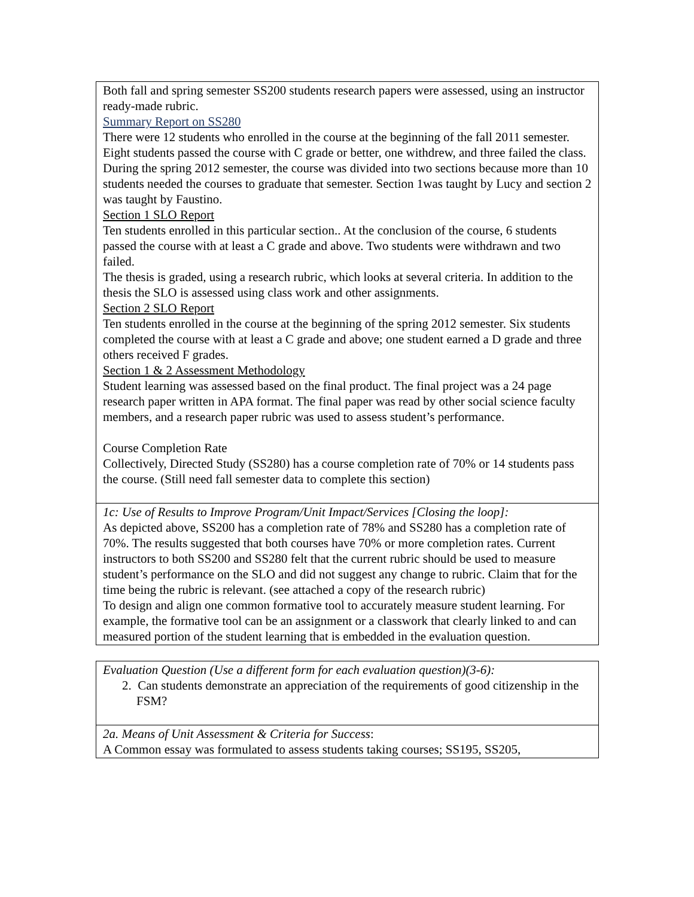| Both fall and spring semester SS200 students research papers were assessed, using an instructor ready-made rubric. Summary Report on SS280 There were 12 students who enrolled in the course at the beginning of the fall 2011 semester. Eight students passed the course with C grade or better, one withdrew, and three failed the class. During the spring 2012 semester, the course was divided into two sections because more than 10 students needed the courses to graduate that semester. Section 1was taught by Lucy and section 2 was taught by Faustino. Section 1 SLO Report Ten students enrolled in this particular section.. At the conclusion of the course, 6 students passed the course with at least a C grade and above. Two students were withdrawn and two failed. The thesis is graded, using a research rubric, which looks at several criteria. In addition to the thesis the SLO is assessed using class work and other assignments. Section 2 SLO Report Ten students enrolled in the course at the beginning of the spring 2012 semester. Six students completed the course with at least a C grade and above; one student earned a D grade and three others received F grades. Section 1 & 2 Assessment Methodology Student learning was assessed based on the final product. The final project was a 24 page research paper written in APA format. The final paper was read by other social science faculty members, and a research paper rubric was used to assess student’s performance. Course Completion Rate Collectively, Directed Study (SS280) has a course completion rate of 70% or 14 students pass the course. (Still need fall semester data to complete this section) |
| 1c: Use of Results to Improve Program/Unit Impact/Services [Closing the loop]: As depicted above, SS200 has a completion rate of 78% and SS280 has a completion rate of 70%. The results suggested that both courses have 70% or more completion rates. Current instructors to both SS200 and SS280 felt that the current rubric should be used to measure student’s performance on the SLO and did not suggest any change to rubric. Claim that for the time being the rubric is relevant. (see attached a copy of the research rubric) To design and align one common formative tool to accurately measure student learning. For example, the formative tool can be an assignment or a classwork that clearly linked to and can measured portion of the student learning that is embedded in the evaluation question. |
| Evaluation Question (Use a different form for each evaluation question)(3-6): 2. Can students demonstrate an appreciation of the requirements of good citizenship in the FSM? |
| 2a. Means of Unit Assessment & Criteria for Success : A Common essay was formulated to assess students taking courses; SS195, SS205, |